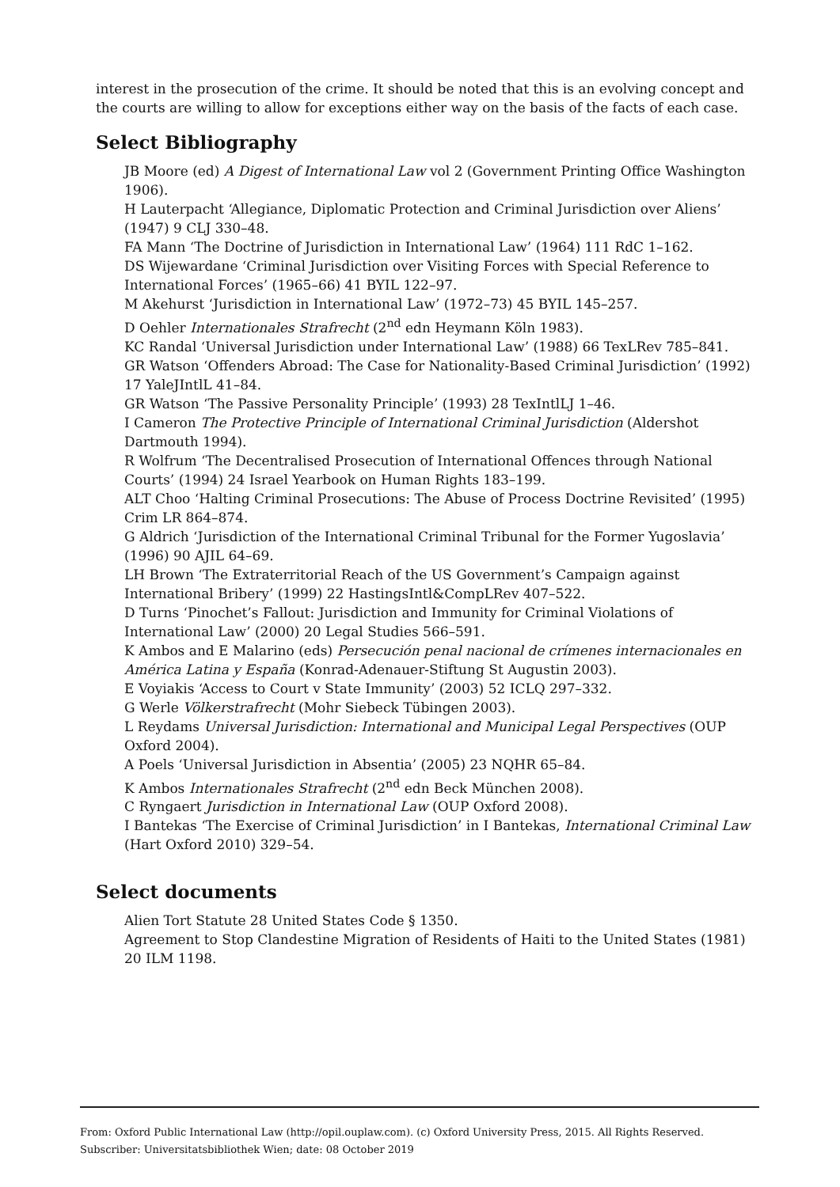interest in the prosecution of the crime. It should be noted that this is an evolving concept and the courts are willing to allow for exceptions either way on the basis of the facts of each case.
Select Bibliography
JB Moore (ed) A Digest of International Law vol 2 (Government Printing Office Washington 1906).
H Lauterpacht ‘Allegiance, Diplomatic Protection and Criminal Jurisdiction over Aliens’ (1947) 9 CLJ 330–48.
FA Mann ‘The Doctrine of Jurisdiction in International Law’ (1964) 111 RdC 1–162.
DS Wijewardane ‘Criminal Jurisdiction over Visiting Forces with Special Reference to International Forces’ (1965–66) 41 BYIL 122–97.
M Akehurst ‘Jurisdiction in International Law’ (1972–73) 45 BYIL 145–257.
D Oehler Internationales Strafrecht (2<sup>nd</sup> edn Heymann Köln 1983).
KC Randal ‘Universal Jurisdiction under International Law’ (1988) 66 TexLRev 785–841.
GR Watson ‘Offenders Abroad: The Case for Nationality-Based Criminal Jurisdiction’ (1992) 17 YaleJIntlL 41–84.
GR Watson ‘The Passive Personality Principle’ (1993) 28 TexIntlLJ 1–46.
I Cameron The Protective Principle of International Criminal Jurisdiction (Aldershot Dartmouth 1994).
R Wolfrum ‘The Decentralised Prosecution of International Offences through National Courts’ (1994) 24 Israel Yearbook on Human Rights 183–199.
ALT Choo ‘Halting Criminal Prosecutions: The Abuse of Process Doctrine Revisited’ (1995) Crim LR 864–874.
G Aldrich ‘Jurisdiction of the International Criminal Tribunal for the Former Yugoslavia’ (1996) 90 AJIL 64–69.
LH Brown ‘The Extraterritorial Reach of the US Government’s Campaign against International Bribery’ (1999) 22 HastingsIntl&CompLRev 407–522.
D Turns ‘Pinochet’s Fallout: Jurisdiction and Immunity for Criminal Violations of International Law’ (2000) 20 Legal Studies 566–591.
K Ambos and E Malarino (eds) Persecución penal nacional de crímenes internacionales en América Latina y España (Konrad-Adenauer-Stiftung St Augustin 2003).
E Voyiakis ‘Access to Court v State Immunity’ (2003) 52 ICLQ 297–332.
G Werle Völkerstrafrecht (Mohr Siebeck Tübingen 2003).
L Reydams Universal Jurisdiction: International and Municipal Legal Perspectives (OUP Oxford 2004).
A Poels ‘Universal Jurisdiction in Absentia’ (2005) 23 NQHR 65–84.
K Ambos Internationales Strafrecht (2<sup>nd</sup> edn Beck München 2008).
C Ryngaert Jurisdiction in International Law (OUP Oxford 2008).
I Bantekas ‘The Exercise of Criminal Jurisdiction’ in I Bantekas, International Criminal Law (Hart Oxford 2010) 329–54.
Select documents
Alien Tort Statute 28 United States Code § 1350.
Agreement to Stop Clandestine Migration of Residents of Haiti to the United States (1981) 20 ILM 1198.
From: Oxford Public International Law (http://opil.ouplaw.com). (c) Oxford University Press, 2015. All Rights Reserved.
Subscriber: Universitatsbibliothek Wien; date: 08 October 2019